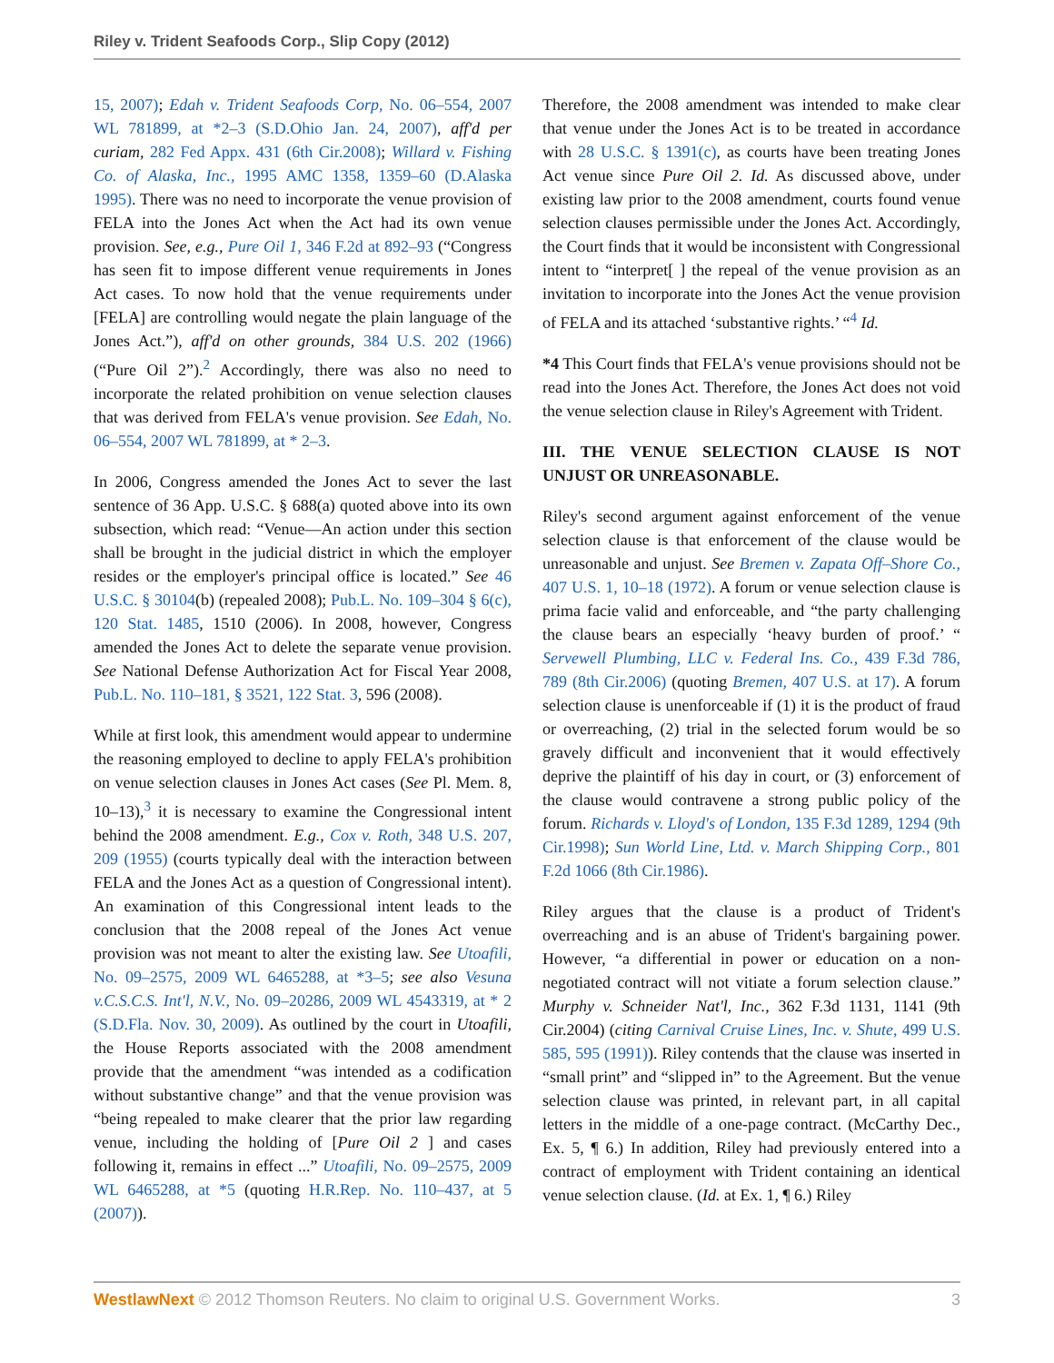Riley v. Trident Seafoods Corp., Slip Copy (2012)
15, 2007); Edah v. Trident Seafoods Corp, No. 06–554, 2007 WL 781899, at *2–3 (S.D.Ohio Jan. 24, 2007), aff'd per curiam, 282 Fed Appx. 431 (6th Cir.2008); Willard v. Fishing Co. of Alaska, Inc., 1995 AMC 1358, 1359–60 (D.Alaska 1995). There was no need to incorporate the venue provision of FELA into the Jones Act when the Act had its own venue provision. See, e.g., Pure Oil 1, 346 F.2d at 892–93 (“Congress has seen fit to impose different venue requirements in Jones Act cases. To now hold that the venue requirements under [FELA] are controlling would negate the plain language of the Jones Act.”), aff'd on other grounds, 384 U.S. 202 (1966) (“Pure Oil 2”).<sup>2</sup> Accordingly, there was also no need to incorporate the related prohibition on venue selection clauses that was derived from FELA's venue provision. See Edah, No. 06–554, 2007 WL 781899, at * 2–3.
In 2006, Congress amended the Jones Act to sever the last sentence of 36 App. U.S.C. § 688(a) quoted above into its own subsection, which read: “Venue—An action under this section shall be brought in the judicial district in which the employer resides or the employer's principal office is located.” See 46 U.S.C. § 30104(b) (repealed 2008); Pub.L. No. 109–304 § 6(c), 120 Stat. 1485, 1510 (2006). In 2008, however, Congress amended the Jones Act to delete the separate venue provision. See National Defense Authorization Act for Fiscal Year 2008, Pub.L. No. 110–181, § 3521, 122 Stat. 3, 596 (2008).
While at first look, this amendment would appear to undermine the reasoning employed to decline to apply FELA's prohibition on venue selection clauses in Jones Act cases (See Pl. Mem. 8, 10–13),<sup>3</sup> it is necessary to examine the Congressional intent behind the 2008 amendment. E.g., Cox v. Roth, 348 U.S. 207, 209 (1955) (courts typically deal with the interaction between FELA and the Jones Act as a question of Congressional intent). An examination of this Congressional intent leads to the conclusion that the 2008 repeal of the Jones Act venue provision was not meant to alter the existing law. See Utoafili, No. 09–2575, 2009 WL 6465288, at *3–5; see also Vesuna v.C.S.C.S. Int'l, N.V., No. 09–20286, 2009 WL 4543319, at * 2 (S.D.Fla. Nov. 30, 2009). As outlined by the court in Utoafili, the House Reports associated with the 2008 amendment provide that the amendment “was intended as a codification without substantive change” and that the venue provision was “being repealed to make clearer that the prior law regarding venue, including the holding of [Pure Oil 2 ] and cases following it, remains in effect ...” Utoafili, No. 09–2575, 2009 WL 6465288, at *5 (quoting H.R.Rep. No. 110–437, at 5 (2007)).
Therefore, the 2008 amendment was intended to make clear that venue under the Jones Act is to be treated in accordance with 28 U.S.C. § 1391(c), as courts have been treating Jones Act venue since Pure Oil 2. Id. As discussed above, under existing law prior to the 2008 amendment, courts found venue selection clauses permissible under the Jones Act. Accordingly, the Court finds that it would be inconsistent with Congressional intent to “interpret[ ] the repeal of the venue provision as an invitation to incorporate into the Jones Act the venue provision of FELA and its attached ‘substantive rights.’ “<sup>4</sup> Id.
*4 This Court finds that FELA's venue provisions should not be read into the Jones Act. Therefore, the Jones Act does not void the venue selection clause in Riley's Agreement with Trident.
III. THE VENUE SELECTION CLAUSE IS NOT UNJUST OR UNREASONABLE.
Riley's second argument against enforcement of the venue selection clause is that enforcement of the clause would be unreasonable and unjust. See Bremen v. Zapata Off–Shore Co., 407 U.S. 1, 10–18 (1972). A forum or venue selection clause is prima facie valid and enforceable, and “the party challenging the clause bears an especially ‘heavy burden of proof.’ “ Servewell Plumbing, LLC v. Federal Ins. Co., 439 F.3d 786, 789 (8th Cir.2006) (quoting Bremen, 407 U.S. at 17). A forum selection clause is unenforceable if (1) it is the product of fraud or overreaching, (2) trial in the selected forum would be so gravely difficult and inconvenient that it would effectively deprive the plaintiff of his day in court, or (3) enforcement of the clause would contravene a strong public policy of the forum. Richards v. Lloyd's of London, 135 F.3d 1289, 1294 (9th Cir.1998); Sun World Line, Ltd. v. March Shipping Corp., 801 F.2d 1066 (8th Cir.1986).
Riley argues that the clause is a product of Trident's overreaching and is an abuse of Trident's bargaining power. However, “a differential in power or education on a non-negotiated contract will not vitiate a forum selection clause.” Murphy v. Schneider Nat'l, Inc., 362 F.3d 1131, 1141 (9th Cir.2004) (citing Carnival Cruise Lines, Inc. v. Shute, 499 U.S. 585, 595 (1991)). Riley contends that the clause was inserted in “small print” and “slipped in” to the Agreement. But the venue selection clause was printed, in relevant part, in all capital letters in the middle of a one-page contract. (McCarthy Dec., Ex. 5, ¶ 6.) In addition, Riley had previously entered into a contract of employment with Trident containing an identical venue selection clause. (Id. at Ex. 1, ¶ 6.) Riley
WestlawNext © 2012 Thomson Reuters. No claim to original U.S. Government Works. 3